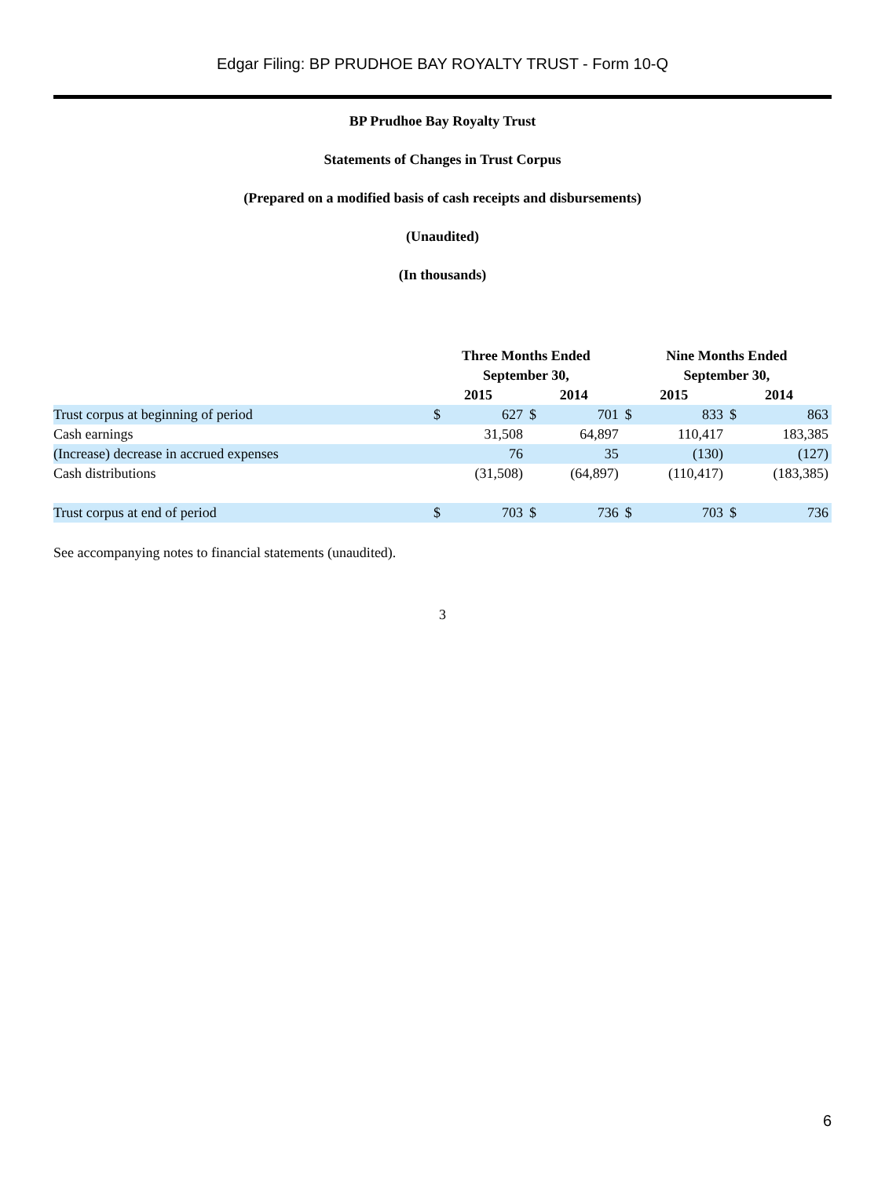Edgar Filing: BP PRUDHOE BAY ROYALTY TRUST - Form 10-Q
BP Prudhoe Bay Royalty Trust
Statements of Changes in Trust Corpus
(Prepared on a modified basis of cash receipts and disbursements)
(Unaudited)
(In thousands)
| | Three Months Ended September 30, | | | | Nine Months Ended September 30, | | | |
| --- | --- | --- | --- | --- | --- | --- | --- | --- |
| | 2015 | | 2014 | | 2015 | | 2014 | |
| Trust corpus at beginning of period | $ | 627 | $ | 701 | $ | 833 | $ | 863 |
| Cash earnings | | 31,508 | | 64,897 | | 110,417 | | 183,385 |
| (Increase) decrease in accrued expenses | | 76 | | 35 | | (130) | | (127) |
| Cash distributions | | (31,508) | | (64,897) | | (110,417) | | (183,385) |
| Trust corpus at end of period | $ | 703 | $ | 736 | $ | 703 | $ | 736 |
See accompanying notes to financial statements (unaudited).
3
6